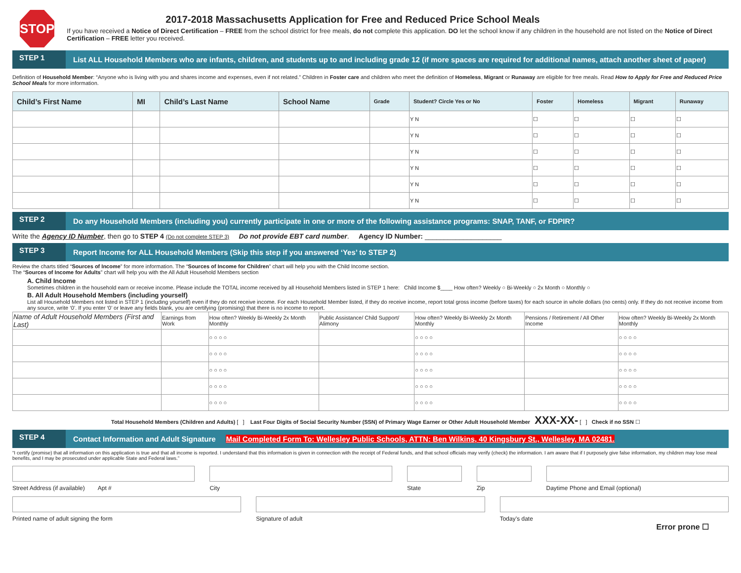STOP
2017-2018 Massachusetts Application for Free and Reduced Price School Meals
If you have received a Notice of Direct Certification – FREE from the school district for free meals, do not complete this application. DO let the school know if any children in the household are not listed on the Notice of Direct Certification – FREE letter you received.
STEP 1
List ALL Household Members who are infants, children, and students up to and including grade 12 (if more spaces are required for additional names, attach another sheet of paper)
Definition of Household Member: “Anyone who is living with you and shares income and expenses, even if not related.” Children in Foster care and children who meet the definition of Homeless, Migrant or Runaway are eligible for free meals. Read How to Apply for Free and Reduced Price School Meals for more information.
| Child’s First Name | MI | Child’s Last Name | School Name | Grade | Student? Circle Yes or No | Foster | Homeless | Migrant | Runaway |
| --- | --- | --- | --- | --- | --- | --- | --- | --- | --- |
| | | | | | Y N | ☐ | ☐ | ☐ | ☐ |
| | | | | | Y N | ☐ | ☐ | ☐ | ☐ |
| | | | | | Y N | ☐ | ☐ | ☐ | ☐ |
| | | | | | Y N | ☐ | ☐ | ☐ | ☐ |
| | | | | | Y N | ☐ | ☐ | ☐ | ☐ |
| | | | | | Y N | ☐ | ☐ | ☐ | ☐ |
STEP 2
Do any Household Members (including you) currently participate in one or more of the following assistance programs: SNAP, TANF, or FDPIR?
Write the Agency ID Number, then go to STEP 4 (Do not complete STEP 3) Do not provide EBT card number. Agency ID Number: ____________________
STEP 3
Report Income for ALL Household Members (Skip this step if you answered ‘Yes’ to STEP 2)
Review the charts titled “Sources of Income” for more information. The “Sources of Income for Children” chart will help you with the Child Income section.
The “Sources of Income for Adults” chart will help you with the All Adult Household Members section
A. Child Income
Sometimes children in the household earn or receive income. Please include the TOTAL income received by all Household Members listed in STEP 1 here: Child Income $____ How often? Weekly ○ Bi-Weekly ○ 2x Month ○ Monthly ○
B. All Adult Household Members (including yourself)
List all Household Members not listed in STEP 1 (including yourself) even if they do not receive income. For each Household Member listed, if they do receive income, report total gross income (before taxes) for each source in whole dollars (no cents) only. If they do not receive income from any source, write ‘0’. If you enter ‘0’ or leave any fields blank, you are certifying (promising) that there is no income to report.
| Name of Adult Household Members (First and Last) | Earnings from Work | How often? Weekly Bi-Weekly 2x Month Monthly | Public Assistance/ Child Support/ Alimony | How often? Weekly Bi-Weekly 2x Month Monthly | Pensions / Retirement / All Other Income | How often? Weekly Bi-Weekly 2x Month Monthly |
| | | ○ ○ ○ ○ | | ○ ○ ○ ○ | | ○ ○ ○ ○ |
| | | ○ ○ ○ ○ | | ○ ○ ○ ○ | | ○ ○ ○ ○ |
| | | ○ ○ ○ ○ | | ○ ○ ○ ○ | | ○ ○ ○ ○ |
| | | ○ ○ ○ ○ | | ○ ○ ○ ○ | | ○ ○ ○ ○ |
| | | ○ ○ ○ ○ | | ○ ○ ○ ○ | | ○ ○ ○ ○ |
Total Household Members (Children and Adults) [ ] Last Four Digits of Social Security Number (SSN) of Primary Wage Earner or Other Adult Household Member XXX-XX- [ ] Check if no SSN ☐
STEP 4
Contact Information and Adult Signature Mail Completed Form To: Wellesley Public Schools, ATTN: Ben Wilkins, 40 Kingsbury St., Wellesley, MA 02481.
“I certify (promise) that all information on this application is true and that all income is reported. I understand that this information is given in connection with the receipt of Federal funds, and that school officials may verify (check) the information. I am aware that if I purposely give false information, my children may lose meal benefits, and I may be prosecuted under applicable State and Federal laws.”
Street Address (if available) Apt #
City State Zip Daytime Phone and Email (optional)
Printed name of adult signing the form
Signature of adult Today’s date
Error prone ☐